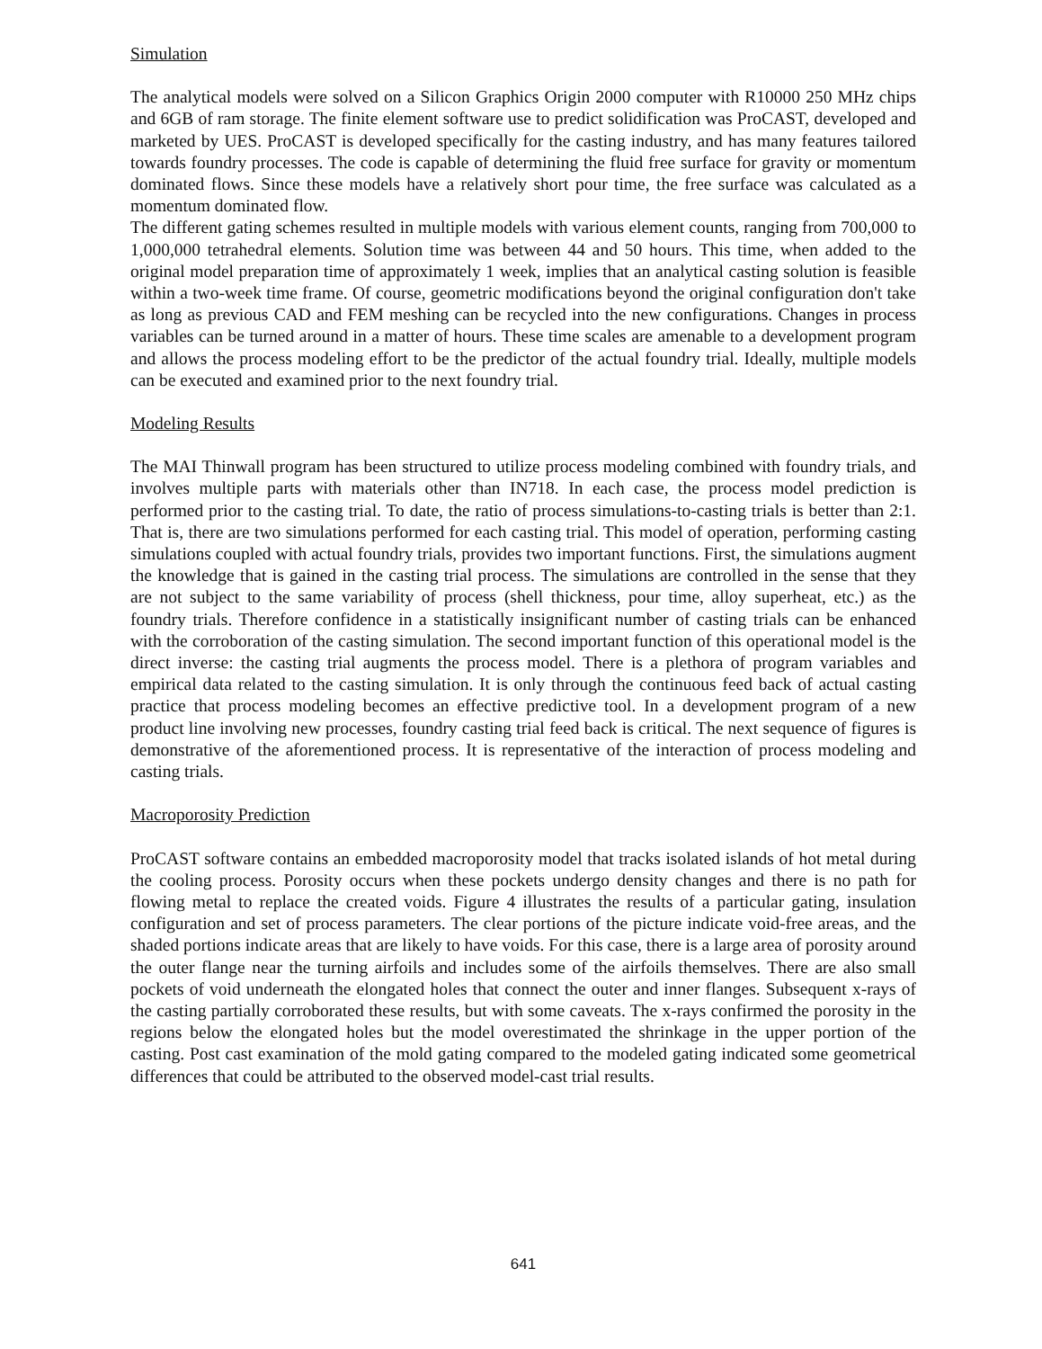Simulation
The analytical models were solved on a Silicon Graphics Origin 2000 computer with R10000 250 MHz chips and 6GB of ram storage. The finite element software use to predict solidification was ProCAST, developed and marketed by UES. ProCAST is developed specifically for the casting industry, and has many features tailored towards foundry processes. The code is capable of determining the fluid free surface for gravity or momentum dominated flows. Since these models have a relatively short pour time, the free surface was calculated as a momentum dominated flow.
The different gating schemes resulted in multiple models with various element counts, ranging from 700,000 to 1,000,000 tetrahedral elements. Solution time was between 44 and 50 hours. This time, when added to the original model preparation time of approximately 1 week, implies that an analytical casting solution is feasible within a two-week time frame. Of course, geometric modifications beyond the original configuration don't take as long as previous CAD and FEM meshing can be recycled into the new configurations. Changes in process variables can be turned around in a matter of hours. These time scales are amenable to a development program and allows the process modeling effort to be the predictor of the actual foundry trial. Ideally, multiple models can be executed and examined prior to the next foundry trial.
Modeling Results
The MAI Thinwall program has been structured to utilize process modeling combined with foundry trials, and involves multiple parts with materials other than IN718. In each case, the process model prediction is performed prior to the casting trial. To date, the ratio of process simulations-to-casting trials is better than 2:1. That is, there are two simulations performed for each casting trial. This model of operation, performing casting simulations coupled with actual foundry trials, provides two important functions. First, the simulations augment the knowledge that is gained in the casting trial process. The simulations are controlled in the sense that they are not subject to the same variability of process (shell thickness, pour time, alloy superheat, etc.) as the foundry trials. Therefore confidence in a statistically insignificant number of casting trials can be enhanced with the corroboration of the casting simulation. The second important function of this operational model is the direct inverse: the casting trial augments the process model. There is a plethora of program variables and empirical data related to the casting simulation. It is only through the continuous feed back of actual casting practice that process modeling becomes an effective predictive tool. In a development program of a new product line involving new processes, foundry casting trial feed back is critical. The next sequence of figures is demonstrative of the aforementioned process. It is representative of the interaction of process modeling and casting trials.
Macroporosity Prediction
ProCAST software contains an embedded macroporosity model that tracks isolated islands of hot metal during the cooling process. Porosity occurs when these pockets undergo density changes and there is no path for flowing metal to replace the created voids. Figure 4 illustrates the results of a particular gating, insulation configuration and set of process parameters. The clear portions of the picture indicate void-free areas, and the shaded portions indicate areas that are likely to have voids. For this case, there is a large area of porosity around the outer flange near the turning airfoils and includes some of the airfoils themselves. There are also small pockets of void underneath the elongated holes that connect the outer and inner flanges. Subsequent x-rays of the casting partially corroborated these results, but with some caveats. The x-rays confirmed the porosity in the regions below the elongated holes but the model overestimated the shrinkage in the upper portion of the casting. Post cast examination of the mold gating compared to the modeled gating indicated some geometrical differences that could be attributed to the observed model-cast trial results.
641